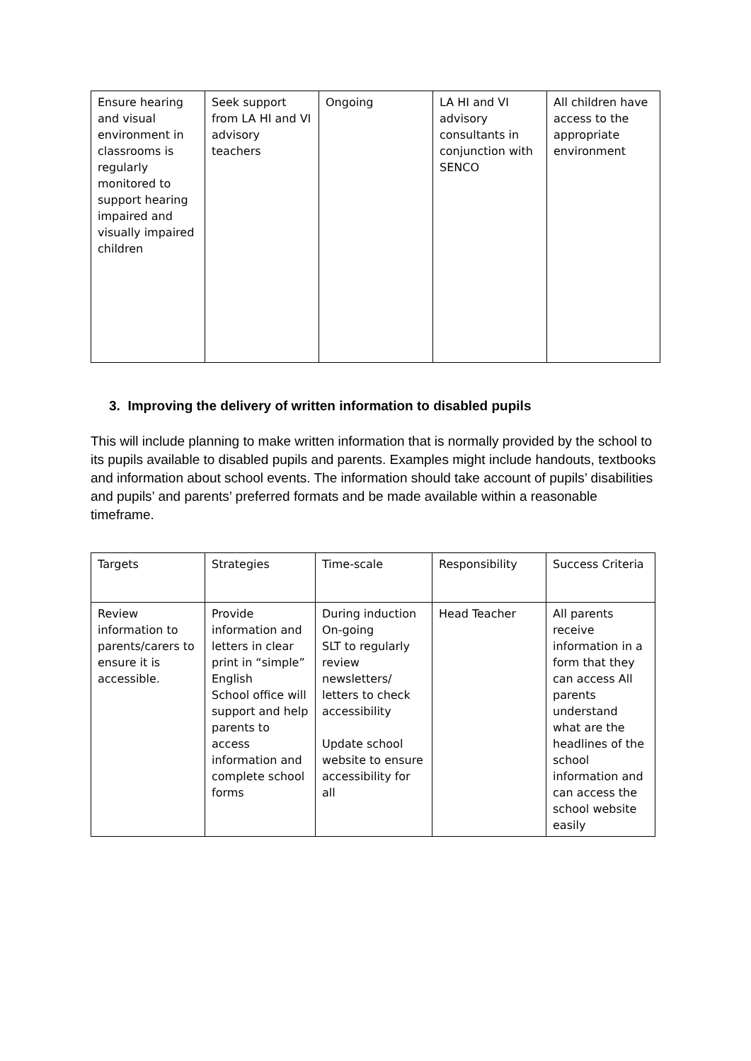| Ensure hearing and visual environment in classrooms is regularly monitored to support hearing impaired and visually impaired children | Seek support from LA HI and VI advisory teachers | Ongoing | LA HI and VI advisory consultants in conjunction with SENCO | All children have access to the appropriate environment |
3. Improving the delivery of written information to disabled pupils
This will include planning to make written information that is normally provided by the school to its pupils available to disabled pupils and parents. Examples might include handouts, textbooks and information about school events. The information should take account of pupils’ disabilities and pupils’ and parents’ preferred formats and be made available within a reasonable timeframe.
| Targets | Strategies | Time-scale | Responsibility | Success Criteria |
| Review information to parents/carers to ensure it is accessible. | Provide information and letters in clear print in “simple” English School office will support and help parents to access information and complete school forms | During induction On-going SLT to regularly review newsletters/ letters to check accessibility Update school website to ensure accessibility for all | Head Teacher | All parents receive information in a form that they can access All parents understand what are the headlines of the school information and can access the school website easily |